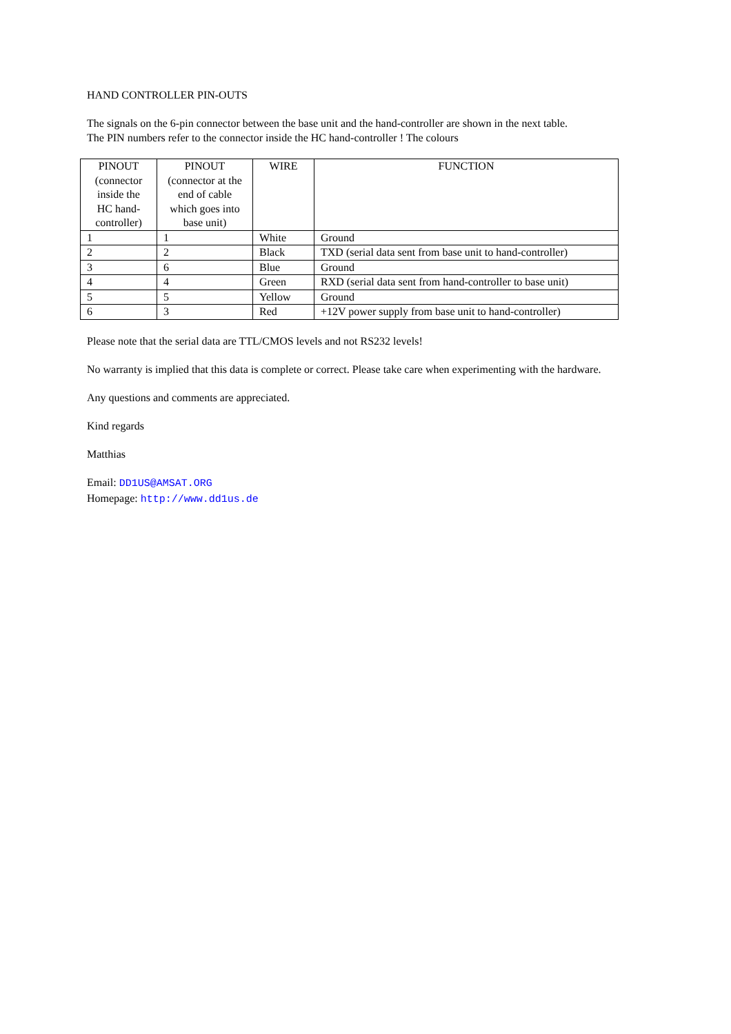HAND CONTROLLER PIN-OUTS
The signals on the 6-pin connector between the base unit and the hand-controller are shown in the next table.
The PIN numbers refer to the connector inside the HC hand-controller ! The colours
| PINOUT (connector inside the HC hand- controller) | PINOUT (connector at the end of cable which goes into base unit) | WIRE | FUNCTION |
| --- | --- | --- | --- |
| 1 | 1 | White | Ground |
| 2 | 2 | Black | TXD (serial data sent from base unit to hand-controller) |
| 3 | 6 | Blue | Ground |
| 4 | 4 | Green | RXD (serial data sent from hand-controller to base unit) |
| 5 | 5 | Yellow | Ground |
| 6 | 3 | Red | +12V power supply from base unit to hand-controller) |
Please note that the serial data are TTL/CMOS levels and not RS232 levels!
No warranty is implied that this data is complete or correct. Please take care when experimenting with the hardware.
Any questions and comments are appreciated.
Kind regards
Matthias
Email: DD1US@AMSAT.ORG
Homepage: http://www.dd1us.de